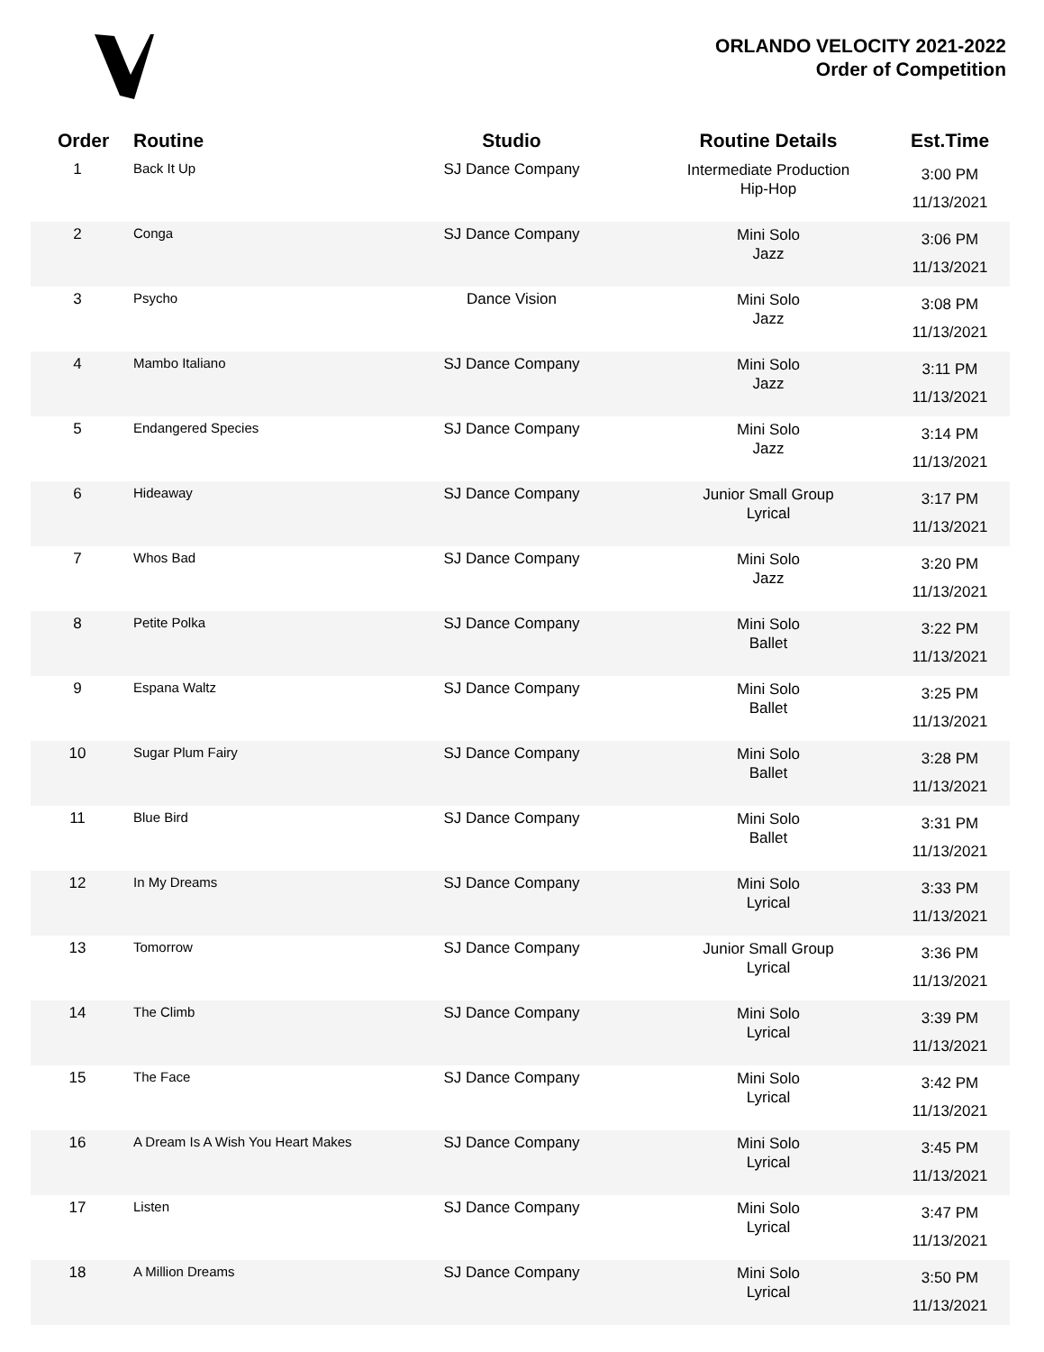ORLANDO VELOCITY 2021-2022
Order of Competition
| Order | Routine | Studio | Routine Details | Est.Time |
| --- | --- | --- | --- | --- |
| 1 | Back It Up | SJ Dance Company | Intermediate Production Hip-Hop | 3:00 PM 11/13/2021 |
| 2 | Conga | SJ Dance Company | Mini Solo Jazz | 3:06 PM 11/13/2021 |
| 3 | Psycho | Dance Vision | Mini Solo Jazz | 3:08 PM 11/13/2021 |
| 4 | Mambo Italiano | SJ Dance Company | Mini Solo Jazz | 3:11 PM 11/13/2021 |
| 5 | Endangered Species | SJ Dance Company | Mini Solo Jazz | 3:14 PM 11/13/2021 |
| 6 | Hideaway | SJ Dance Company | Junior Small Group Lyrical | 3:17 PM 11/13/2021 |
| 7 | Whos Bad | SJ Dance Company | Mini Solo Jazz | 3:20 PM 11/13/2021 |
| 8 | Petite Polka | SJ Dance Company | Mini Solo Ballet | 3:22 PM 11/13/2021 |
| 9 | Espana Waltz | SJ Dance Company | Mini Solo Ballet | 3:25 PM 11/13/2021 |
| 10 | Sugar Plum Fairy | SJ Dance Company | Mini Solo Ballet | 3:28 PM 11/13/2021 |
| 11 | Blue Bird | SJ Dance Company | Mini Solo Ballet | 3:31 PM 11/13/2021 |
| 12 | In My Dreams | SJ Dance Company | Mini Solo Lyrical | 3:33 PM 11/13/2021 |
| 13 | Tomorrow | SJ Dance Company | Junior Small Group Lyrical | 3:36 PM 11/13/2021 |
| 14 | The Climb | SJ Dance Company | Mini Solo Lyrical | 3:39 PM 11/13/2021 |
| 15 | The Face | SJ Dance Company | Mini Solo Lyrical | 3:42 PM 11/13/2021 |
| 16 | A Dream Is A Wish You Heart Makes | SJ Dance Company | Mini Solo Lyrical | 3:45 PM 11/13/2021 |
| 17 | Listen | SJ Dance Company | Mini Solo Lyrical | 3:47 PM 11/13/2021 |
| 18 | A Million Dreams | SJ Dance Company | Mini Solo Lyrical | 3:50 PM 11/13/2021 |